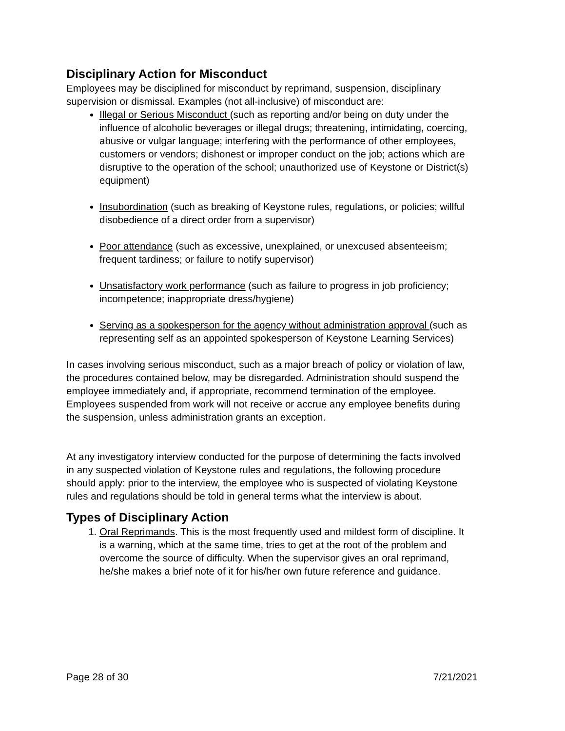Disciplinary Action for Misconduct
Employees may be disciplined for misconduct by reprimand, suspension, disciplinary supervision or dismissal. Examples (not all-inclusive) of misconduct are:
Illegal or Serious Misconduct (such as reporting and/or being on duty under the influence of alcoholic beverages or illegal drugs; threatening, intimidating, coercing, abusive or vulgar language; interfering with the performance of other employees, customers or vendors; dishonest or improper conduct on the job; actions which are disruptive to the operation of the school; unauthorized use of Keystone or District(s) equipment)
Insubordination (such as breaking of Keystone rules, regulations, or policies; willful disobedience of a direct order from a supervisor)
Poor attendance (such as excessive, unexplained, or unexcused absenteeism; frequent tardiness; or failure to notify supervisor)
Unsatisfactory work performance (such as failure to progress in job proficiency; incompetence; inappropriate dress/hygiene)
Serving as a spokesperson for the agency without administration approval (such as representing self as an appointed spokesperson of Keystone Learning Services)
In cases involving serious misconduct, such as a major breach of policy or violation of law, the procedures contained below, may be disregarded. Administration should suspend the employee immediately and, if appropriate, recommend termination of the employee. Employees suspended from work will not receive or accrue any employee benefits during the suspension, unless administration grants an exception.
At any investigatory interview conducted for the purpose of determining the facts involved in any suspected violation of Keystone rules and regulations, the following procedure should apply: prior to the interview, the employee who is suspected of violating Keystone rules and regulations should be told in general terms what the interview is about.
Types of Disciplinary Action
1. Oral Reprimands. This is the most frequently used and mildest form of discipline. It is a warning, which at the same time, tries to get at the root of the problem and overcome the source of difficulty. When the supervisor gives an oral reprimand, he/she makes a brief note of it for his/her own future reference and guidance.
Page 28 of 30 7/21/2021